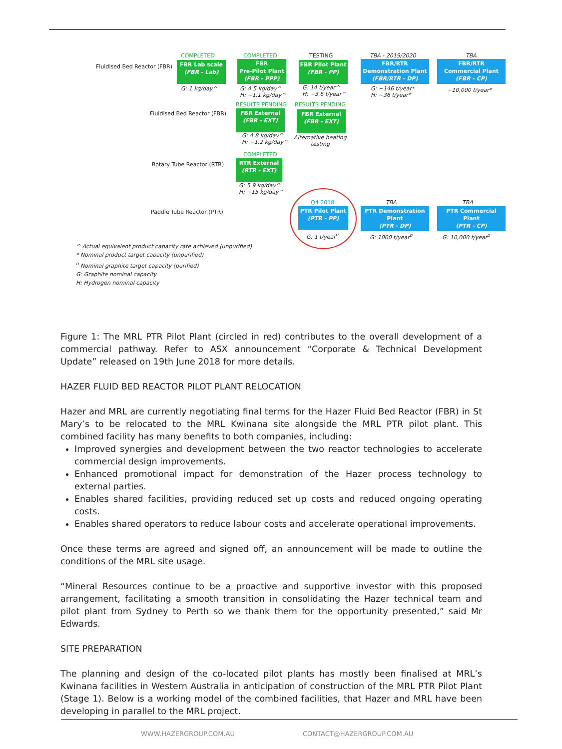Fluidised Bed Reactor (FBR)
COMPLETED
FBR Lab scale
(FBR - Lab)
G: 1 kg/day^
COMPLETED
FBR
Pre-Pilot Plant
(FBR - PPP)
G: 4.5 kg/day^
H: ~1.1 kg/day^
RESULTS PENDING
TESTING
FBR Pilot Plant
(FBR - PP)
G: 14 t/year^
H: ~3.6 t/year^
RESULTS PENDING
TBA - 2019/2020
FBR/RTR
Demonstration Plant
(FBR/RTR - DP)
G: ~146 t/year*
H: ~36 t/year*
TBA
FBR/RTR
Commercial Plant
(FBR - CP)
~10,000 t/year*
Fluidised Bed Reactor (FBR)
FBR External
(FBR - EXT)
G: 4.8 kg/day^
H: ~1.2 kg/day^
FBR External
(FBR - EXT)
Alternative heating
testing
COMPLETED
Rotary Tube Reactor (RTR)
RTR External
(RTR - EXT)
G: 5.9 kg/day^
H: ~15 kg/day^
Paddle Tube Reactor (PTR)
Q4 2018
PTR Pilot Plant
(PTR - PP)
G: 1 t/year<sup>o</sup>
TBA
PTR Demonstration
Plant
(PTR - DP)
G: 1000 t/year<sup>o</sup>
TBA
PTR Commercial
Plant
(PTR - CP)
G: 10,000 t/year<sup>o</sup>
^ Actual equivalent product capacity rate achieved (unpurified)
* Nominal product target capacity (unpurified)
<sup>o</sup> Nominal graphite target capacity (purified)
G: Graphite nominal capacity
H: Hydrogen nominal capacity
Figure 1: The MRL PTR Pilot Plant (circled in red) contributes to the overall development of a commercial pathway. Refer to ASX announcement “Corporate & Technical Development Update” released on 19th June 2018 for more details.
HAZER FLUID BED REACTOR PILOT PLANT RELOCATION
Hazer and MRL are currently negotiating final terms for the Hazer Fluid Bed Reactor (FBR) in St Mary’s to be relocated to the MRL Kwinana site alongside the MRL PTR pilot plant. This combined facility has many benefits to both companies, including:
Improved synergies and development between the two reactor technologies to accelerate commercial design improvements.
Enhanced promotional impact for demonstration of the Hazer process technology to external parties.
Enables shared facilities, providing reduced set up costs and reduced ongoing operating costs.
Enables shared operators to reduce labour costs and accelerate operational improvements.
Once these terms are agreed and signed off, an announcement will be made to outline the conditions of the MRL site usage.
“Mineral Resources continue to be a proactive and supportive investor with this proposed arrangement, facilitating a smooth transition in consolidating the Hazer technical team and pilot plant from Sydney to Perth so we thank them for the opportunity presented,” said Mr Edwards.
SITE PREPARATION
The planning and design of the co-located pilot plants has mostly been finalised at MRL’s Kwinana facilities in Western Australia in anticipation of construction of the MRL PTR Pilot Plant (Stage 1). Below is a working model of the combined facilities, that Hazer and MRL have been developing in parallel to the MRL project.
WWW.HAZERGROUP.COM.AU CONTACT@HAZERGROUP.COM.AU